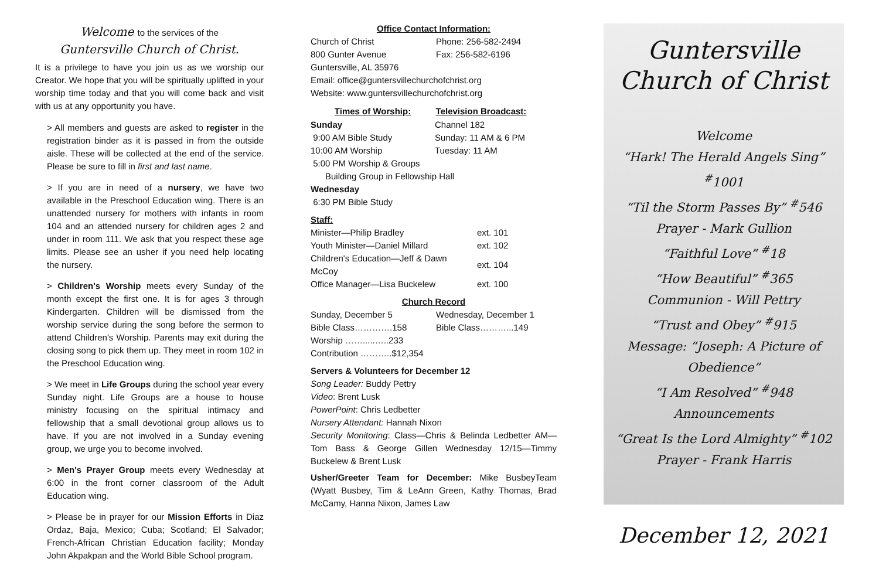Welcome to the services of the
Guntersville Church of Christ.
It is a privilege to have you join us as we worship our Creator. We hope that you will be spiritually uplifted in your worship time today and that you will come back and visit with us at any opportunity you have.
> All members and guests are asked to register in the registration binder as it is passed in from the outside aisle. These will be collected at the end of the service. Please be sure to fill in first and last name.
> If you are in need of a nursery, we have two available in the Preschool Education wing. There is an unattended nursery for mothers with infants in room 104 and an attended nursery for children ages 2 and under in room 111. We ask that you respect these age limits. Please see an usher if you need help locating the nursery.
> Children's Worship meets every Sunday of the month except the first one. It is for ages 3 through Kindergarten. Children will be dismissed from the worship service during the song before the sermon to attend Children's Worship. Parents may exit during the closing song to pick them up. They meet in room 102 in the Preschool Education wing.
> We meet in Life Groups during the school year every Sunday night. Life Groups are a house to house ministry focusing on the spiritual intimacy and fellowship that a small devotional group allows us to have. If you are not involved in a Sunday evening group, we urge you to become involved.
> Men's Prayer Group meets every Wednesday at 6:00 in the front corner classroom of the Adult Education wing.
> Please be in prayer for our Mission Efforts in Diaz Ordaz, Baja, Mexico; Cuba; Scotland; El Salvador; French-African Christian Education facility; Monday John Akpakpan and the World Bible School program.
Office Contact Information:
| Church of Christ | Phone: 256-582-2494 |
| 800 Gunter Avenue | Fax: 256-582-6196 |
| Guntersville, AL 35976 | |
| Email: office@guntersvillechurchofchrist.org | |
| Website: www.guntersvillechurchofchrist.org | |
| Times of Worship: | Television Broadcast: |
| --- | --- |
| Sunday | Channel 182 |
| 9:00 AM Bible Study | Sunday: 11 AM & 6 PM |
| 10:00 AM Worship | Tuesday: 11 AM |
| 5:00 PM Worship & Groups | |
| Building Group in Fellowship Hall | |
| Wednesday | |
| 6:30 PM Bible Study | |
Staff:
| Minister—Philip Bradley | ext. 101 |
| Youth Minister—Daniel Millard | ext. 102 |
| Children's Education—Jeff & Dawn McCoy | ext. 104 |
| Office Manager—Lisa Buckelew | ext. 100 |
Church Record
| Sunday, December 5 | Wednesday, December 1 |
| Bible Class………….158 | Bible Class………...149 |
| Worship …….....…..233 | |
| Contribution ………..$12,354 | |
Servers & Volunteers for December 12
Song Leader: Buddy Pettry
Video: Brent Lusk
PowerPoint: Chris Ledbetter
Nursery Attendant: Hannah Nixon
Security Monitoring: Class—Chris & Belinda Ledbetter AM—Tom Bass & George Gillen Wednesday 12/15—Timmy Buckelew & Brent Lusk
Usher/Greeter Team for December: Mike BusbeyTeam (Wyatt Busbey, Tim & LeAnn Green, Kathy Thomas, Brad McCamy, Hanna Nixon, James Law
Guntersville
Church of Christ
Welcome
“Hark! The Herald Angels Sing” <sup>#</sup>1001
“Til the Storm Passes By” <sup>#</sup>546
Prayer - Mark Gullion
“Faithful Love” <sup>#</sup>18
“How Beautiful” <sup>#</sup>365
Communion - Will Pettry
“Trust and Obey” <sup>#</sup>915
Message: “Joseph: A Picture of Obedience”
“I Am Resolved” <sup>#</sup>948
Announcements
“Great Is the Lord Almighty” <sup>#</sup>102
Prayer - Frank Harris
December 12, 2021